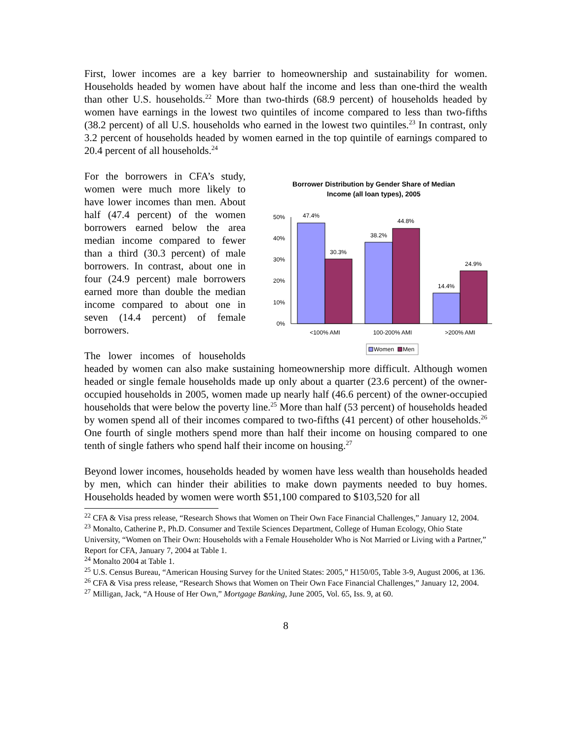First, lower incomes are a key barrier to homeownership and sustainability for women. Households headed by women have about half the income and less than one-third the wealth than other U.S. households.<sup>22</sup> More than two-thirds (68.9 percent) of households headed by women have earnings in the lowest two quintiles of income compared to less than two-fifths (38.2 percent) of all U.S. households who earned in the lowest two quintiles.<sup>23</sup> In contrast, only 3.2 percent of households headed by women earned in the top quintile of earnings compared to 20.4 percent of all households.<sup>24</sup>
Borrower Distribution by Gender Share of Median
Income (all loan types), 2005
50%
40%
30%
20%
10%
0%
47.4%
30.3%
38.2%
44.8%
14.4%
24.9%
<100% AMI
100-200% AMI
>200% AMI
Women
Men
For the borrowers in CFA’s study, women were much more likely to have lower incomes than men. About half (47.4 percent) of the women borrowers earned below the area median income compared to fewer than a third (30.3 percent) of male borrowers. In contrast, about one in four (24.9 percent) male borrowers earned more than double the median income compared to about one in seven (14.4 percent) of female borrowers.
The lower incomes of households headed by women can also make sustaining homeownership more difficult. Although women headed or single female households made up only about a quarter (23.6 percent) of the owner-occupied households in 2005, women made up nearly half (46.6 percent) of the owner-occupied households that were below the poverty line.<sup>25</sup> More than half (53 percent) of households headed by women spend all of their incomes compared to two-fifths (41 percent) of other households.<sup>26</sup> One fourth of single mothers spend more than half their income on housing compared to one tenth of single fathers who spend half their income on housing.<sup>27</sup>
Beyond lower incomes, households headed by women have less wealth than households headed by men, which can hinder their abilities to make down payments needed to buy homes. Households headed by women were worth $51,100 compared to $103,520 for all
<sup>22</sup> CFA & Visa press release, “Research Shows that Women on Their Own Face Financial Challenges,” January 12, 2004.
<sup>23</sup> Monalto, Catherine P., Ph.D. Consumer and Textile Sciences Department, College of Human Ecology, Ohio State University, “Women on Their Own: Households with a Female Householder Who is Not Married or Living with a Partner,” Report for CFA, January 7, 2004 at Table 1.
<sup>24</sup> Monalto 2004 at Table 1.
<sup>25</sup> U.S. Census Bureau, “American Housing Survey for the United States: 2005,” H150/05, Table 3-9, August 2006, at 136.
<sup>26</sup> CFA & Visa press release, “Research Shows that Women on Their Own Face Financial Challenges,” January 12, 2004.
<sup>27</sup> Milligan, Jack, “A House of Her Own,” Mortgage Banking, June 2005, Vol. 65, Iss. 9, at 60.
8